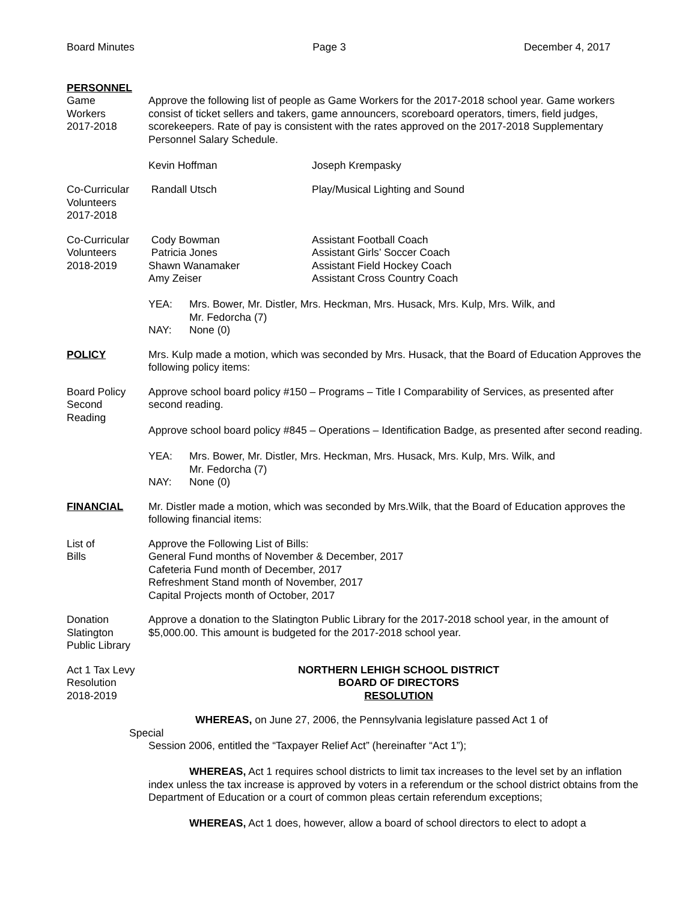Board Minutes Page 3 December 4, 2017
PERSONNEL
Game
Workers
2017-2018
Approve the following list of people as Game Workers for the 2017-2018 school year. Game workers consist of ticket sellers and takers, game announcers, scoreboard operators, timers, field judges, scorekeepers. Rate of pay is consistent with the rates approved on the 2017-2018 Supplementary Personnel Salary Schedule.
Kevin Hoffman Joseph Krempasky
Co-Curricular
Volunteers
2017-2018
Randall Utsch Play/Musical Lighting and Sound
Co-Curricular
Volunteers
2018-2019
Cody Bowman
Patricia Jones
Shawn Wanamaker
Amy Zeiser
Assistant Football Coach
Assistant Girls’ Soccer Coach
Assistant Field Hockey Coach
Assistant Cross Country Coach
YEA: Mrs. Bower, Mr. Distler, Mrs. Heckman, Mrs. Husack, Mrs. Kulp, Mrs. Wilk, and
Mr. Fedorcha (7)
NAY: None (0)
POLICY Mrs. Kulp made a motion, which was seconded by Mrs. Husack, that the Board of Education Approves the following policy items:
Board Policy
Second
Reading
Approve school board policy #150 – Programs – Title I Comparability of Services, as presented after second reading.
Approve school board policy #845 – Operations – Identification Badge, as presented after second reading.
YEA: Mrs. Bower, Mr. Distler, Mrs. Heckman, Mrs. Husack, Mrs. Kulp, Mrs. Wilk, and
Mr. Fedorcha (7)
NAY: None (0)
FINANCIAL Mr. Distler made a motion, which was seconded by Mrs.Wilk, that the Board of Education approves the following financial items:
List of
Bills
Approve the Following List of Bills:
General Fund months of November & December, 2017
Cafeteria Fund month of December, 2017
Refreshment Stand month of November, 2017
Capital Projects month of October, 2017
Donation
Slatington
Public Library
Approve a donation to the Slatington Public Library for the 2017-2018 school year, in the amount of $5,000.00. This amount is budgeted for the 2017-2018 school year.
Act 1 Tax Levy
Resolution
2018-2019
NORTHERN LEHIGH SCHOOL DISTRICT
BOARD OF DIRECTORS
RESOLUTION
WHEREAS, on June 27, 2006, the Pennsylvania legislature passed Act 1 of
Special
Session 2006, entitled the “Taxpayer Relief Act” (hereinafter “Act 1”);
WHEREAS, Act 1 requires school districts to limit tax increases to the level set by an inflation index unless the tax increase is approved by voters in a referendum or the school district obtains from the Department of Education or a court of common pleas certain referendum exceptions;
WHEREAS, Act 1 does, however, allow a board of school directors to elect to adopt a